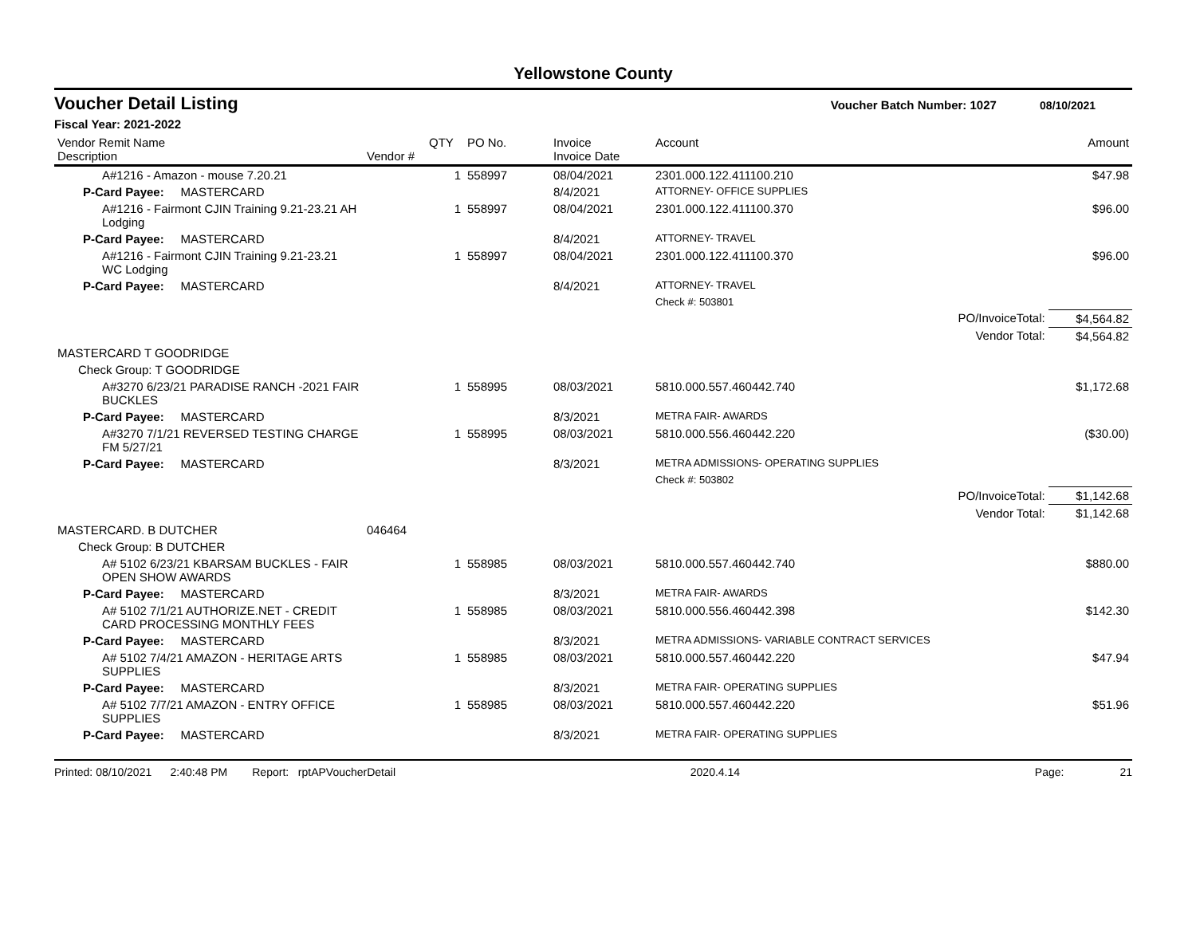Yellowstone County
Voucher Detail Listing Voucher Batch Number: 1027 08/10/2021
Fiscal Year: 2021-2022
| Vendor Remit Name Description | Vendor # | QTY | PO No. | Invoice Invoice Date | Account | Amount |
| --- | --- | --- | --- | --- | --- | --- |
| A#1216 - Amazon - mouse 7.20.21 | | 1 | 558997 | 08/04/2021 | 2301.000.122.411100.210 | $47.98 |
| P-Card Payee: MASTERCARD | | | | 8/4/2021 | ATTORNEY- OFFICE SUPPLIES | |
| A#1216 - Fairmont CJIN Training 9.21-23.21 AH Lodging | | 1 | 558997 | 08/04/2021 | 2301.000.122.411100.370 | $96.00 |
| P-Card Payee: MASTERCARD | | | | 8/4/2021 | ATTORNEY- TRAVEL | |
| A#1216 - Fairmont CJIN Training 9.21-23.21 WC Lodging | | 1 | 558997 | 08/04/2021 | 2301.000.122.411100.370 | $96.00 |
| P-Card Payee: MASTERCARD | | | | 8/4/2021 | ATTORNEY- TRAVEL | |
| | | | | | Check #: 503801 | |
| PO/InvoiceTotal: | | | | | | $4,564.82 |
| Vendor Total: | | | | | | $4,564.82 |
| MASTERCARD T GOODRIDGE | | | | | | |
| Check Group: T GOODRIDGE | | | | | | |
| A#3270 6/23/21 PARADISE RANCH -2021 FAIR BUCKLES | | 1 | 558995 | 08/03/2021 | 5810.000.557.460442.740 | $1,172.68 |
| P-Card Payee: MASTERCARD | | | | 8/3/2021 | METRA FAIR- AWARDS | |
| A#3270 7/1/21 REVERSED TESTING CHARGE FM 5/27/21 | | 1 | 558995 | 08/03/2021 | 5810.000.556.460442.220 | ($30.00) |
| P-Card Payee: MASTERCARD | | | | 8/3/2021 | METRA ADMISSIONS- OPERATING SUPPLIES | |
| | | | | | Check #: 503802 | |
| PO/InvoiceTotal: | | | | | | $1,142.68 |
| Vendor Total: | | | | | | $1,142.68 |
| MASTERCARD. B DUTCHER | 046464 | | | | | |
| Check Group: B DUTCHER | | | | | | |
| A# 5102 6/23/21 KBARSAM BUCKLES - FAIR OPEN SHOW AWARDS | | 1 | 558985 | 08/03/2021 | 5810.000.557.460442.740 | $880.00 |
| P-Card Payee: MASTERCARD | | | | 8/3/2021 | METRA FAIR- AWARDS | |
| A# 5102 7/1/21 AUTHORIZE.NET - CREDIT CARD PROCESSING MONTHLY FEES | | 1 | 558985 | 08/03/2021 | 5810.000.556.460442.398 | $142.30 |
| P-Card Payee: MASTERCARD | | | | 8/3/2021 | METRA ADMISSIONS- VARIABLE CONTRACT SERVICES | |
| A# 5102 7/4/21 AMAZON - HERITAGE ARTS SUPPLIES | | 1 | 558985 | 08/03/2021 | 5810.000.557.460442.220 | $47.94 |
| P-Card Payee: MASTERCARD | | | | 8/3/2021 | METRA FAIR- OPERATING SUPPLIES | |
| A# 5102 7/7/21 AMAZON - ENTRY OFFICE SUPPLIES | | 1 | 558985 | 08/03/2021 | 5810.000.557.460442.220 | $51.96 |
| P-Card Payee: MASTERCARD | | | | 8/3/2021 | METRA FAIR- OPERATING SUPPLIES | |
Printed: 08/10/2021 2:40:48 PM Report: rptAPVoucherDetail 2020.4.14 Page: 21